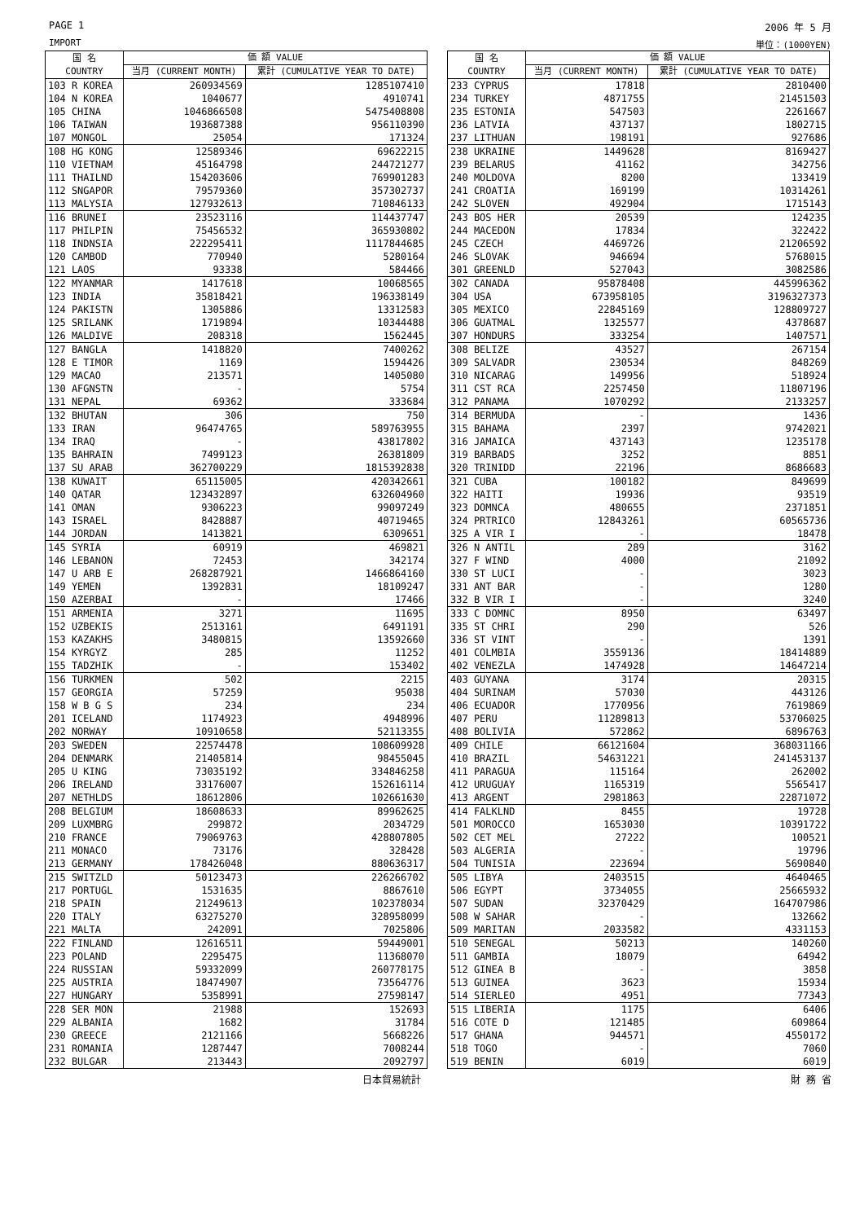PAGE 1 2006 年 5 月
IMPORT 単位：(1000YEN)
| 国 名 COUNTRY | 価 額 VALUE | |
| --- | --- | --- |
| | 当月 (CURRENT MONTH) | 累計 (CUMULATIVE YEAR TO DATE) |
| 103 R KOREA | 260934569 | 1285107410 |
| 104 N KOREA | 1040677 | 4910741 |
| 105 CHINA | 1046866508 | 5475408808 |
| 106 TAIWAN | 193687388 | 956110390 |
| 107 MONGOL | 25054 | 171324 |
| 108 HG KONG | 12589346 | 69622215 |
| 110 VIETNAM | 45164798 | 244721277 |
| 111 THAILND | 154203606 | 769901283 |
| 112 SNGAPOR | 79579360 | 357302737 |
| 113 MALYSIA | 127932613 | 710846133 |
| 116 BRUNEI | 23523116 | 114437747 |
| 117 PHILPIN | 75456532 | 365930802 |
| 118 INDNSIA | 222295411 | 1117844685 |
| 120 CAMBOD | 770940 | 5280164 |
| 121 LAOS | 93338 | 584466 |
| 122 MYANMAR | 1417618 | 10068565 |
| 123 INDIA | 35818421 | 196338149 |
| 124 PAKISTN | 1305886 | 13312583 |
| 125 SRILANK | 1719894 | 10344488 |
| 126 MALDIVE | 208318 | 1562445 |
| 127 BANGLA | 1418820 | 7400262 |
| 128 E TIMOR | 1169 | 1594426 |
| 129 MACAO | 213571 | 1405080 |
| 130 AFGNSTN | - | 5754 |
| 131 NEPAL | 69362 | 333684 |
| 132 BHUTAN | 306 | 750 |
| 133 IRAN | 96474765 | 589763955 |
| 134 IRAQ | - | 43817802 |
| 135 BAHRAIN | 7499123 | 26381809 |
| 137 SU ARAB | 362700229 | 1815392838 |
| 138 KUWAIT | 65115005 | 420342661 |
| 140 QATAR | 123432897 | 632604960 |
| 141 OMAN | 9306223 | 99097249 |
| 143 ISRAEL | 8428887 | 40719465 |
| 144 JORDAN | 1413821 | 6309651 |
| 145 SYRIA | 60919 | 469821 |
| 146 LEBANON | 72453 | 342174 |
| 147 U ARB E | 268287921 | 1466864160 |
| 149 YEMEN | 1392831 | 18109247 |
| 150 AZERBAI | - | 17466 |
| 151 ARMENIA | 3271 | 11695 |
| 152 UZBEKIS | 2513161 | 6491191 |
| 153 KAZAKHS | 3480815 | 13592660 |
| 154 KYRGYZ | 285 | 11252 |
| 155 TADZHIK | - | 153402 |
| 156 TURKMEN | 502 | 2215 |
| 157 GEORGIA | 57259 | 95038 |
| 158 W B G S | 234 | 234 |
| 201 ICELAND | 1174923 | 4948996 |
| 202 NORWAY | 10910658 | 52113355 |
| 203 SWEDEN | 22574478 | 108609928 |
| 204 DENMARK | 21405814 | 98455045 |
| 205 U KING | 73035192 | 334846258 |
| 206 IRELAND | 33176007 | 152616114 |
| 207 NETHLDS | 18612806 | 102661630 |
| 208 BELGIUM | 18608633 | 89962625 |
| 209 LUXMBRG | 299872 | 2034729 |
| 210 FRANCE | 79069763 | 428807805 |
| 211 MONACO | 73176 | 328428 |
| 213 GERMANY | 178426048 | 880636317 |
| 215 SWITZLD | 50123473 | 226266702 |
| 217 PORTUGL | 1531635 | 8867610 |
| 218 SPAIN | 21249613 | 102378034 |
| 220 ITALY | 63275270 | 328958099 |
| 221 MALTA | 242091 | 7025806 |
| 222 FINLAND | 12616511 | 59449001 |
| 223 POLAND | 2295475 | 11368070 |
| 224 RUSSIAN | 59332099 | 260778175 |
| 225 AUSTRIA | 18474907 | 73564776 |
| 227 HUNGARY | 5358991 | 27598147 |
| 228 SER MON | 21988 | 152693 |
| 229 ALBANIA | 1682 | 31784 |
| 230 GREECE | 2121166 | 5668226 |
| 231 ROMANIA | 1287447 | 7008244 |
| 232 BULGAR | 213443 | 2092797 |
| 国 名 COUNTRY | 価 額 VALUE | |
| --- | --- | --- |
| | 当月 (CURRENT MONTH) | 累計 (CUMULATIVE YEAR TO DATE) |
| 233 CYPRUS | 17818 | 2810400 |
| 234 TURKEY | 4871755 | 21451503 |
| 235 ESTONIA | 547503 | 2261667 |
| 236 LATVIA | 437137 | 1802715 |
| 237 LITHUAN | 198191 | 927686 |
| 238 UKRAINE | 1449628 | 8169427 |
| 239 BELARUS | 41162 | 342756 |
| 240 MOLDOVA | 8200 | 133419 |
| 241 CROATIA | 169199 | 10314261 |
| 242 SLOVEN | 492904 | 1715143 |
| 243 BOS HER | 20539 | 124235 |
| 244 MACEDON | 17834 | 322422 |
| 245 CZECH | 4469726 | 21206592 |
| 246 SLOVAK | 946694 | 5768015 |
| 301 GREENLD | 527043 | 3082586 |
| 302 CANADA | 95878408 | 445996362 |
| 304 USA | 673958105 | 3196327373 |
| 305 MEXICO | 22845169 | 128809727 |
| 306 GUATMAL | 1325577 | 4378687 |
| 307 HONDURS | 333254 | 1407571 |
| 308 BELIZE | 43527 | 267154 |
| 309 SALVADR | 230534 | 848269 |
| 310 NICARAG | 149956 | 518924 |
| 311 CST RCA | 2257450 | 11807196 |
| 312 PANAMA | 1070292 | 2133257 |
| 314 BERMUDA | - | 1436 |
| 315 BAHAMA | 2397 | 9742021 |
| 316 JAMAICA | 437143 | 1235178 |
| 319 BARBADS | 3252 | 8851 |
| 320 TRINIDD | 22196 | 8686683 |
| 321 CUBA | 100182 | 849699 |
| 322 HAITI | 19936 | 93519 |
| 323 DOMNCA | 480655 | 2371851 |
| 324 PRTRICO | 12843261 | 60565736 |
| 325 A VIR I | - | 18478 |
| 326 N ANTIL | 289 | 3162 |
| 327 F WIND | 4000 | 21092 |
| 330 ST LUCI | - | 3023 |
| 331 ANT BAR | - | 1280 |
| 332 B VIR I | - | 3240 |
| 333 C DOMNC | 8950 | 63497 |
| 335 ST CHRI | 290 | 526 |
| 336 ST VINT | - | 1391 |
| 401 COLMBIA | 3559136 | 18414889 |
| 402 VENEZLA | 1474928 | 14647214 |
| 403 GUYANA | 3174 | 20315 |
| 404 SURINAM | 57030 | 443126 |
| 406 ECUADOR | 1770956 | 7619869 |
| 407 PERU | 11289813 | 53706025 |
| 408 BOLIVIA | 572862 | 6896763 |
| 409 CHILE | 66121604 | 368031166 |
| 410 BRAZIL | 54631221 | 241453137 |
| 411 PARAGUA | 115164 | 262002 |
| 412 URUGUAY | 1165319 | 5565417 |
| 413 ARGENT | 2981863 | 22871072 |
| 414 FALKLND | 8455 | 19728 |
| 501 MOROCCO | 1653030 | 10391722 |
| 502 CET MEL | 27222 | 100521 |
| 503 ALGERIA | - | 19796 |
| 504 TUNISIA | 223694 | 5690840 |
| 505 LIBYA | 2403515 | 4640465 |
| 506 EGYPT | 3734055 | 25665932 |
| 507 SUDAN | 32370429 | 164707986 |
| 508 W SAHAR | - | 132662 |
| 509 MARITAN | 2033582 | 4331153 |
| 510 SENEGAL | 50213 | 140260 |
| 511 GAMBIA | 18079 | 64942 |
| 512 GINEA B | - | 3858 |
| 513 GUINEA | 3623 | 15934 |
| 514 SIERLEO | 4951 | 77343 |
| 515 LIBERIA | 1175 | 6406 |
| 516 COTE D | 121485 | 609864 |
| 517 GHANA | 944571 | 4550172 |
| 518 TOGO | - | 7060 |
| 519 BENIN | 6019 | 6019 |
日本貿易統計 財 務 省